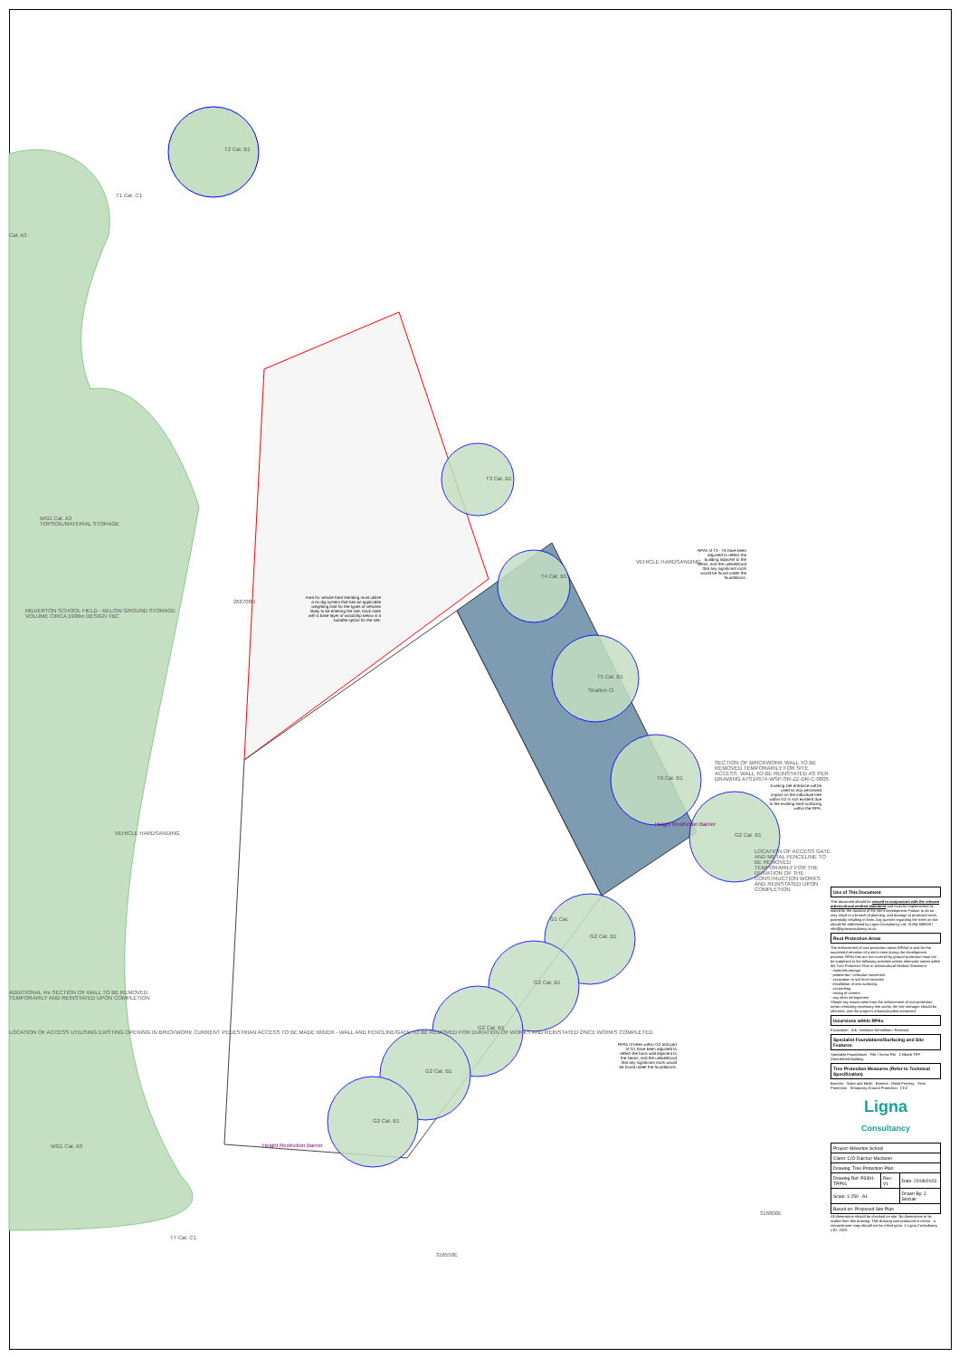T2 Cat. B1
T1 Cat. C1
Cat. A3
WG1 Cat. A3
TOPSOIL/MATERIAL STORAGE
MILVERTON SCHOOL FIELD - BELOW GROUND STORAGE
VOLUME CIRCA 1900m DESIGN TBC
266700N
Area for vehicle hard standing must utilise a no-dig system that has an applicable weighting limit for the types of vehicles likely to be entering the site, track mats with a base layer of woodchip below is a suitable option for the site.
T3 Cat. B1
T4 Cat. B1
T5 Cat. B1
T6 Cat. B1
G2 Cat. B1
VEHICLE HARDSANDING
RPAs of T3 - T6 have been adjusted to reflect the building adjacent to the stems, and the unlikelihood that any significant roots would be found under the foundations.
Stratton Cl
SECTION OF BRICKWORK WALL TO BE REMOVED TEMPORARILY FOR SITE ACCESS. WALL TO BE REINSTATED AS PER DRAWING A7S14574-WSP-SR-ZZ-DR-C-0005
Existing site entrance will be used so any perceived impact on the individual tree within G2 is non existent due to the existing hard surfacing within the RPA.
LOCATION OF ACCESS GATE AND METAL FENCELINE TO BE REMOVED TEMPORARILY FOR THE DURATION OF THE CONSTRUCTION WORKS AND REINSTATED UPON COMPLETION
Height Restriction Barrier
VEHICLE HARDSANDING
G1 Cat.
G2 Cat. B1
G2 Cat. B1
G2 Cat. B1
G2 Cat. B1
G2 Cat. B1
ADDITIONAL 4m SECTION OF WALL TO BE REMOVED
TEMPORARILY AND REINSTATED UPON COMPLETION
LOCATION OF ACCESS UTILISING EXISTING OPENING IN BRICKWORK CURRENT PEDESTRIAN ACCESS TO BE MADE WIDER - WALL AND FENCLINE/GATE TO BE REMOVED FOR DURATION OF WORKS AND REINSTATED ONCE WORKS COMPLETED
RPAs of trees within G2 and part of G1 have been adjusted to reflect the brick wall adjacent to the stems, and the unlikelihood that any significant roots would be found under the foundations.
Height Restriction Barrier
WG1 Cat. A3
T7 Cat. C1
316600E
316550E
Use of This Document
This document should be viewed in conjunction with the relevant arboricultural method statement and must be implemented as stated for the duration of the site's development. Failure to do so may result in a breach of planning, and damage to protected trees; potentially resulting in fines. Any queries regarding the trees on site should be addressed by Ligna Consultancy Ltd: 01284 598008 / info@lignaconsultancy.co.uk
Root Protection Areas
The enforcement of root protection areas (RPAs) is vital for the successful retention of a site's trees during the development process. RPAs that are not covered by ground protection must not be subjected to the following activities unless otherwise stated within the Tree Protection Plan or Arboricultural Method Statement:
- materials storage
- pedestrian / vehicular movement
- excavation or soil level increase
- installation of new surfacing
- car parking
- mixing of cement
- any other infringement
Should any issues arise from the enforcement of root protection areas restricting necessary site works, the site manager should be informed, and the project's arboriculturalist contacted.
Incursions within RPAs
Excavation Arb. Sensitive Demolition / Removal
Specialist Foundations/Surfacing and Site Features
Specialist Foundations Pile / Screw Pile Cellweb TRP Demolished Building
Tree Protection Measures (Refer to Technical Specification)
Barriers - Stake and Mesh Barriers - Metal Fencing Stem Protection Temporary Ground Protection CEZ
Ligna
Consultancy
| Project: Milverton School | | |
| Client: C/O Dalcour Maclaren | | |
| Drawing: Tree Protection Plan | | |
| Drawing Ref: P3391-TPP01 | Rev: V1 | Date: 22/09/2023 |
| Scale: 1:250 - A1 | | Drawn By: J. Sinclair |
| Based on: Proposed Site Plan | | |
All dimensions should be checked on site. No dimensions to be scaled from this drawing. This drawing was produced in colour - a monochrome copy should not be relied upon. © Ligna Consultancy LTD. 2023